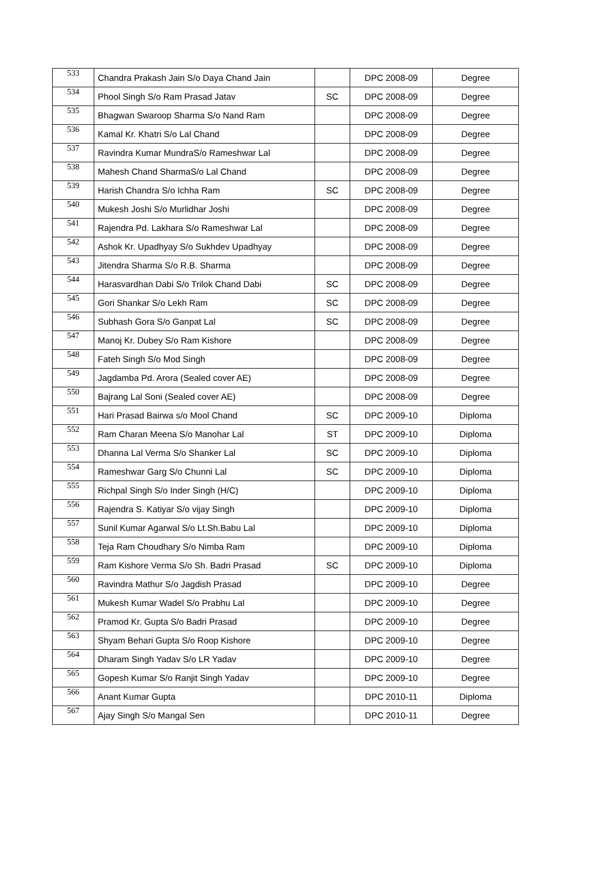| 533 | Chandra Prakash Jain S/o Daya Chand Jain | | DPC 2008-09 | Degree |
| 534 | Phool Singh S/o Ram Prasad Jatav | SC | DPC 2008-09 | Degree |
| 535 | Bhagwan Swaroop Sharma S/o Nand Ram | | DPC 2008-09 | Degree |
| 536 | Kamal Kr. Khatri S/o Lal Chand | | DPC 2008-09 | Degree |
| 537 | Ravindra Kumar MundraS/o Rameshwar Lal | | DPC 2008-09 | Degree |
| 538 | Mahesh Chand SharmaS/o Lal Chand | | DPC 2008-09 | Degree |
| 539 | Harish Chandra S/o Ichha Ram | SC | DPC 2008-09 | Degree |
| 540 | Mukesh Joshi S/o Murlidhar Joshi | | DPC 2008-09 | Degree |
| 541 | Rajendra Pd. Lakhara S/o Rameshwar Lal | | DPC 2008-09 | Degree |
| 542 | Ashok Kr. Upadhyay S/o Sukhdev Upadhyay | | DPC 2008-09 | Degree |
| 543 | Jitendra Sharma S/o R.B. Sharma | | DPC 2008-09 | Degree |
| 544 | Harasvardhan Dabi S/o Trilok Chand Dabi | SC | DPC 2008-09 | Degree |
| 545 | Gori Shankar S/o Lekh Ram | SC | DPC 2008-09 | Degree |
| 546 | Subhash Gora S/o Ganpat Lal | SC | DPC 2008-09 | Degree |
| 547 | Manoj Kr. Dubey S/o Ram Kishore | | DPC 2008-09 | Degree |
| 548 | Fateh Singh S/o Mod Singh | | DPC 2008-09 | Degree |
| 549 | Jagdamba Pd. Arora (Sealed cover AE) | | DPC 2008-09 | Degree |
| 550 | Bajrang Lal Soni (Sealed cover AE) | | DPC 2008-09 | Degree |
| 551 | Hari Prasad Bairwa s/o Mool Chand | SC | DPC 2009-10 | Diploma |
| 552 | Ram Charan Meena S/o Manohar Lal | ST | DPC 2009-10 | Diploma |
| 553 | Dhanna Lal Verma S/o Shanker Lal | SC | DPC 2009-10 | Diploma |
| 554 | Rameshwar Garg S/o Chunni Lal | SC | DPC 2009-10 | Diploma |
| 555 | Richpal Singh S/o Inder Singh (H/C) | | DPC 2009-10 | Diploma |
| 556 | Rajendra S. Katiyar S/o vijay Singh | | DPC 2009-10 | Diploma |
| 557 | Sunil Kumar Agarwal S/o Lt.Sh.Babu Lal | | DPC 2009-10 | Diploma |
| 558 | Teja Ram Choudhary S/o Nimba Ram | | DPC 2009-10 | Diploma |
| 559 | Ram Kishore Verma S/o Sh. Badri Prasad | SC | DPC 2009-10 | Diploma |
| 560 | Ravindra Mathur S/o Jagdish Prasad | | DPC 2009-10 | Degree |
| 561 | Mukesh Kumar Wadel S/o Prabhu Lal | | DPC 2009-10 | Degree |
| 562 | Pramod Kr. Gupta S/o Badri Prasad | | DPC 2009-10 | Degree |
| 563 | Shyam Behari Gupta S/o Roop Kishore | | DPC 2009-10 | Degree |
| 564 | Dharam Singh Yadav S/o LR Yadav | | DPC 2009-10 | Degree |
| 565 | Gopesh Kumar S/o Ranjit Singh Yadav | | DPC 2009-10 | Degree |
| 566 | Anant Kumar Gupta | | DPC 2010-11 | Diploma |
| 567 | Ajay Singh S/o Mangal Sen | | DPC 2010-11 | Degree |